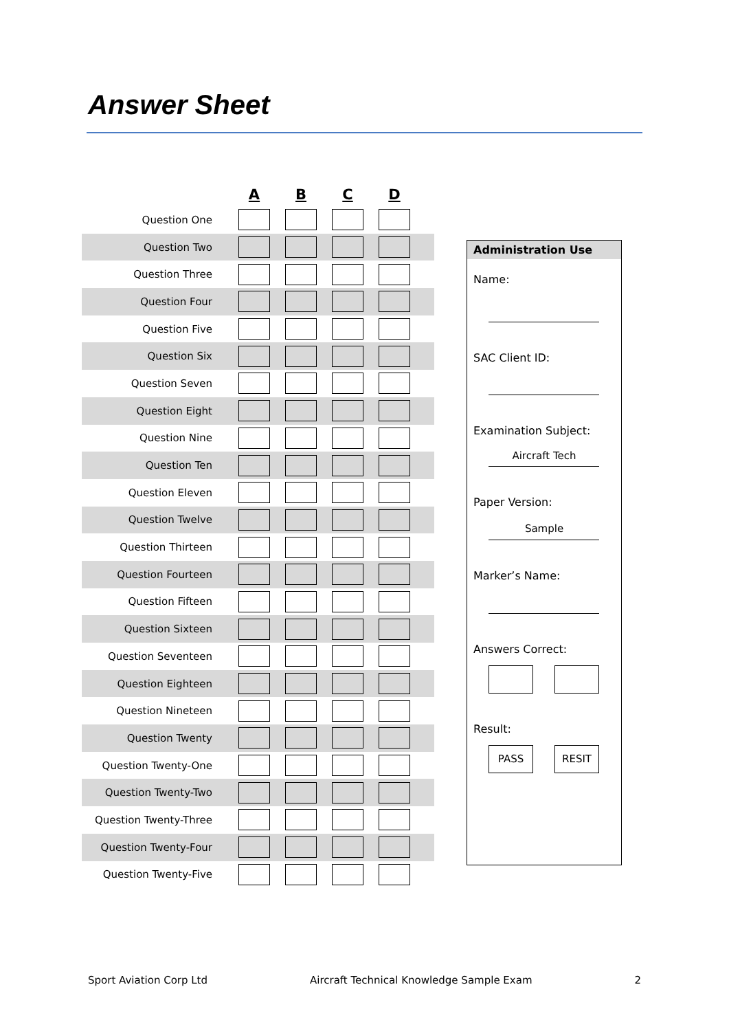Answer Sheet
| | A | B | C | D | |
| --- | --- | --- | --- | --- | --- |
| Question One | | | | | |
| Question Two | | | | | |
| Question Three | | | | | |
| Question Four | | | | | |
| Question Five | | | | | |
| Question Six | | | | | |
| Question Seven | | | | | |
| Question Eight | | | | | |
| Question Nine | | | | | |
| Question Ten | | | | | |
| Question Eleven | | | | | |
| Question Twelve | | | | | |
| Question Thirteen | | | | | |
| Question Fourteen | | | | | |
| Question Fifteen | | | | | |
| Question Sixteen | | | | | |
| Question Seventeen | | | | | |
| Question Eighteen | | | | | |
| Question Nineteen | | | | | |
| Question Twenty | | | | | |
| Question Twenty-One | | | | | |
| Question Twenty-Two | | | | | |
| Question Twenty-Three | | | | | |
| Question Twenty-Four | | | | | |
| Question Twenty-Five | | | | | |
Administration Use
Name:
SAC Client ID:
Examination Subject:
Aircraft Tech
Paper Version:
Sample
Marker’s Name:
Answers Correct:
Result:
PASS RESIT
Sport Aviation Corp Ltd Aircraft Technical Knowledge Sample Exam 2